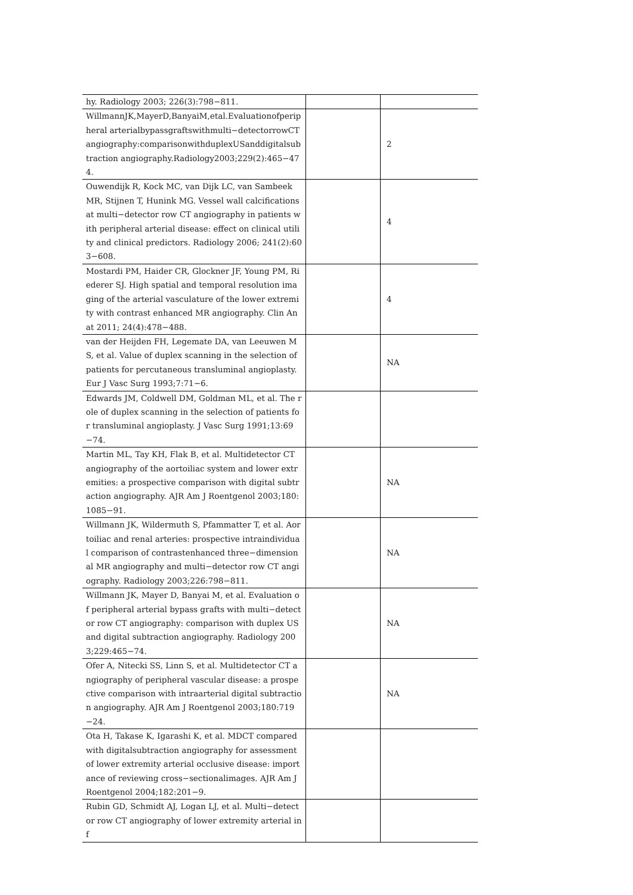| hy. Radiology 2003; 226(3):798−811. | | |
| WillmannJK,MayerD,BanyaiM,etal.Evaluationofperipheral arterialbypassgraftswithmulti−detectorrowCT angiography:comparisonwithduplexUSanddigitalsubtraction angiography.Radiology2003;229(2):465−474. | | 2 |
| Ouwendijk R, Kock MC, van Dijk LC, van Sambeek MR, Stijnen T, Hunink MG. Vessel wall calcifications at multi−detector row CT angiography in patients with peripheral arterial disease: effect on clinical utility and clinical predictors. Radiology 2006; 241(2):603−608. | | 4 |
| Mostardi PM, Haider CR, Glockner JF, Young PM, Riederer SJ. High spatial and temporal resolution imaging of the arterial vasculature of the lower extremity with contrast enhanced MR angiography. Clin Anat 2011; 24(4):478−488. | | 4 |
| van der Heijden FH, Legemate DA, van Leeuwen MS, et al. Value of duplex scanning in the selection of patients for percutaneous transluminal angioplasty. Eur J Vasc Surg 1993;7:71−6. | | NA |
| Edwards JM, Coldwell DM, Goldman ML, et al. The role of duplex scanning in the selection of patients for transluminal angioplasty. J Vasc Surg 1991;13:69−74. | | |
| Martin ML, Tay KH, Flak B, et al. Multidetector CT angiography of the aortoiliac system and lower extremities: a prospective comparison with digital subtraction angiography. AJR Am J Roentgenol 2003;180:1085−91. | | NA |
| Willmann JK, Wildermuth S, Pfammatter T, et al. Aortoiliac and renal arteries: prospective intraindividual comparison of contrastenhanced three−dimensional MR angiography and multi−detector row CT angiography. Radiology 2003;226:798−811. | | NA |
| Willmann JK, Mayer D, Banyai M, et al. Evaluation of peripheral arterial bypass grafts with multi−detector row CT angiography: comparison with duplex US and digital subtraction angiography. Radiology 2003;229:465−74. | | NA |
| Ofer A, Nitecki SS, Linn S, et al. Multidetector CT angiography of peripheral vascular disease: a prospective comparison with intraarterial digital subtraction angiography. AJR Am J Roentgenol 2003;180:719−24. | | NA |
| Ota H, Takase K, Igarashi K, et al. MDCT compared with digitalsubtraction angiography for assessment of lower extremity arterial occlusive disease: importance of reviewing cross−sectionalimages. AJR Am J Roentgenol 2004;182:201−9. | | |
| Rubin GD, Schmidt AJ, Logan LJ, et al. Multi−detector row CT angiography of lower extremity arterial inf | | |